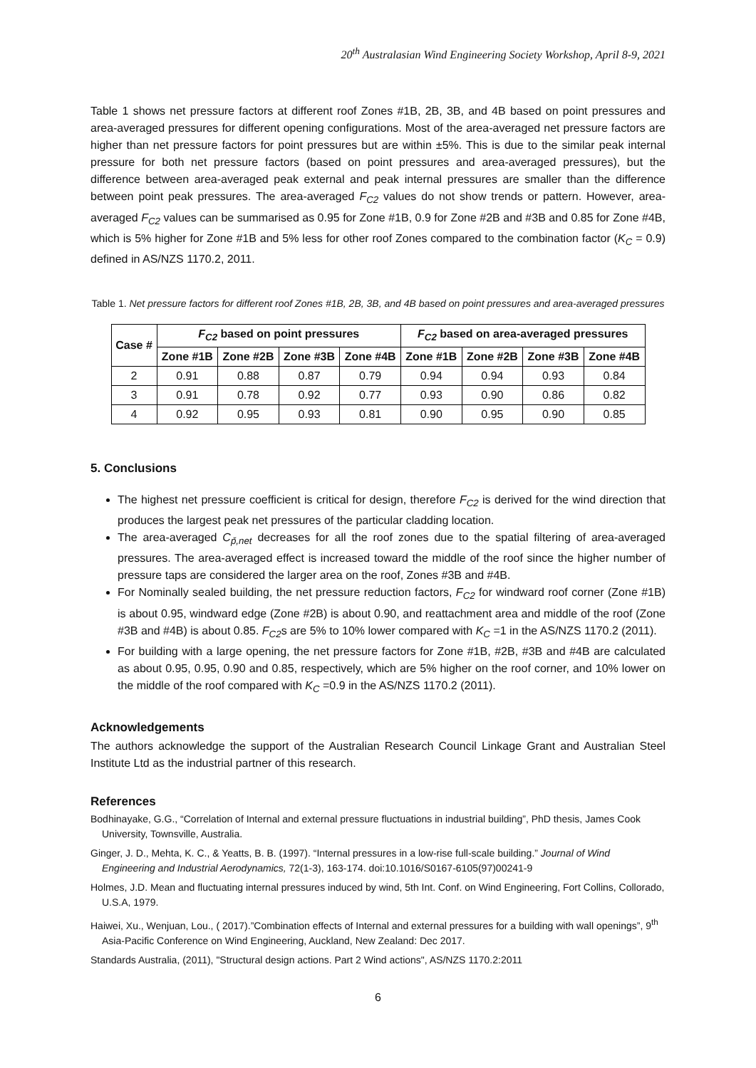20<sup>th</sup> Australasian Wind Engineering Society Workshop, April 8-9, 2021
Table 1 shows net pressure factors at different roof Zones #1B, 2B, 3B, and 4B based on point pressures and area-averaged pressures for different opening configurations. Most of the area-averaged net pressure factors are higher than net pressure factors for point pressures but are within ±5%. This is due to the similar peak internal pressure for both net pressure factors (based on point pressures and area-averaged pressures), but the difference between area-averaged peak external and peak internal pressures are smaller than the difference between point peak pressures. The area-averaged F<sub>C2</sub> values do not show trends or pattern. However, area-averaged F<sub>C2</sub> values can be summarised as 0.95 for Zone #1B, 0.9 for Zone #2B and #3B and 0.85 for Zone #4B, which is 5% higher for Zone #1B and 5% less for other roof Zones compared to the combination factor (K<sub>C</sub> = 0.9) defined in AS/NZS 1170.2, 2011.
Table 1. Net pressure factors for different roof Zones #1B, 2B, 3B, and 4B based on point pressures and area-averaged pressures
| Case # | F<sub>C2</sub> based on point pressures | | | | F<sub>C2</sub> based on area-averaged pressures | | | |
| --- | --- | --- | --- | --- | --- | --- | --- | --- |
| | Zone #1B | Zone #2B | Zone #3B | Zone #4B | Zone #1B | Zone #2B | Zone #3B | Zone #4B |
| 2 | 0.91 | 0.88 | 0.87 | 0.79 | 0.94 | 0.94 | 0.93 | 0.84 |
| 3 | 0.91 | 0.78 | 0.92 | 0.77 | 0.93 | 0.90 | 0.86 | 0.82 |
| 4 | 0.92 | 0.95 | 0.93 | 0.81 | 0.90 | 0.95 | 0.90 | 0.85 |
5. Conclusions
The highest net pressure coefficient is critical for design, therefore F<sub>C2</sub> is derived for the wind direction that produces the largest peak net pressures of the particular cladding location.
The area-averaged C<sub>p̆,net</sub> decreases for all the roof zones due to the spatial filtering of area-averaged pressures. The area-averaged effect is increased toward the middle of the roof since the higher number of pressure taps are considered the larger area on the roof, Zones #3B and #4B.
For Nominally sealed building, the net pressure reduction factors, F<sub>C2</sub> for windward roof corner (Zone #1B) is about 0.95, windward edge (Zone #2B) is about 0.90, and reattachment area and middle of the roof (Zone #3B and #4B) is about 0.85. F<sub>C2</sub>s are 5% to 10% lower compared with K<sub>C</sub> =1 in the AS/NZS 1170.2 (2011).
For building with a large opening, the net pressure factors for Zone #1B, #2B, #3B and #4B are calculated as about 0.95, 0.95, 0.90 and 0.85, respectively, which are 5% higher on the roof corner, and 10% lower on the middle of the roof compared with K<sub>C</sub> =0.9 in the AS/NZS 1170.2 (2011).
Acknowledgements
The authors acknowledge the support of the Australian Research Council Linkage Grant and Australian Steel Institute Ltd as the industrial partner of this research.
References
Bodhinayake, G.G., “Correlation of Internal and external pressure fluctuations in industrial building”, PhD thesis, James Cook University, Townsville, Australia.
Ginger, J. D., Mehta, K. C., & Yeatts, B. B. (1997). “Internal pressures in a low-rise full-scale building.” Journal of Wind Engineering and Industrial Aerodynamics, 72(1-3), 163-174. doi:10.1016/S0167-6105(97)00241-9
Holmes, J.D. Mean and fluctuating internal pressures induced by wind, 5th Int. Conf. on Wind Engineering, Fort Collins, Collorado, U.S.A, 1979.
Haiwei, Xu., Wenjuan, Lou., ( 2017).”Combination effects of Internal and external pressures for a building with wall openings”, 9<sup>th</sup> Asia-Pacific Conference on Wind Engineering, Auckland, New Zealand: Dec 2017.
Standards Australia, (2011), "Structural design actions. Part 2 Wind actions", AS/NZS 1170.2:2011
6